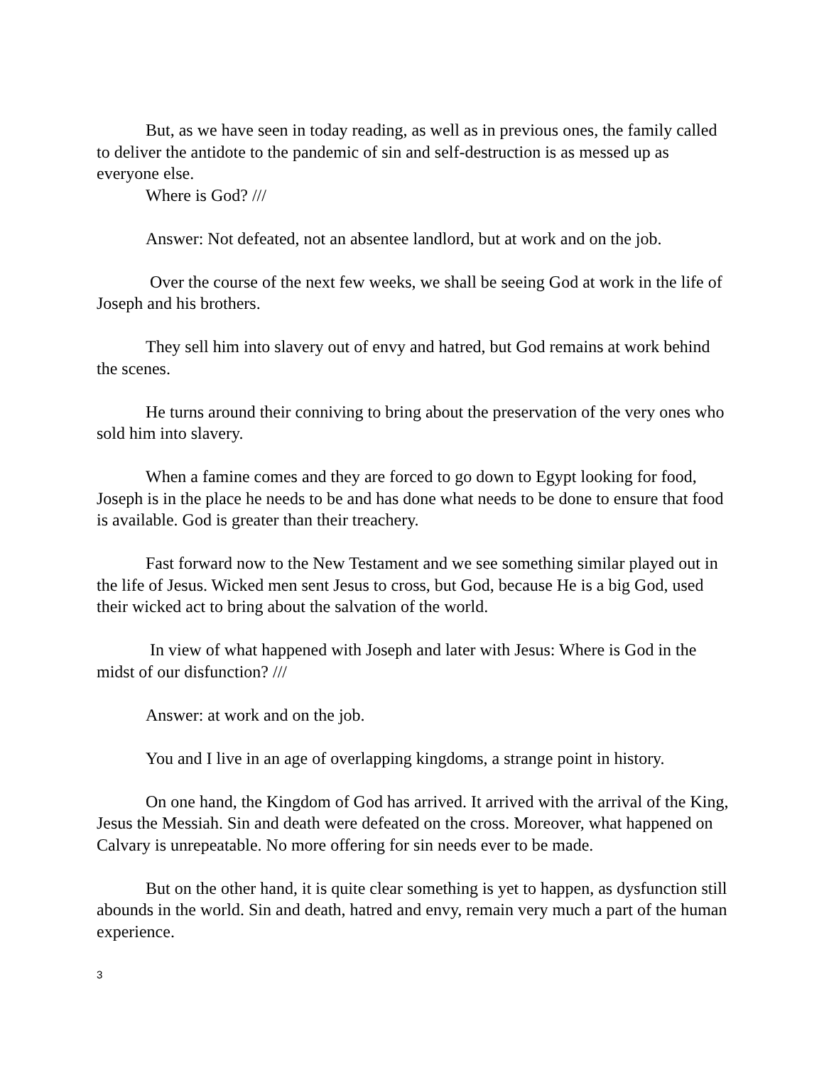But, as we have seen in today reading, as well as in previous ones, the family called to deliver the antidote to the pandemic of sin and self-destruction is as messed up as everyone else.
Where is God? ///
Answer: Not defeated, not an absentee landlord, but at work and on the job.
Over the course of the next few weeks, we shall be seeing God at work in the life of Joseph and his brothers.
They sell him into slavery out of envy and hatred, but God remains at work behind the scenes.
He turns around their conniving to bring about the preservation of the very ones who sold him into slavery.
When a famine comes and they are forced to go down to Egypt looking for food, Joseph is in the place he needs to be and has done what needs to be done to ensure that food is available. God is greater than their treachery.
Fast forward now to the New Testament and we see something similar played out in the life of Jesus. Wicked men sent Jesus to cross, but God, because He is a big God, used their wicked act to bring about the salvation of the world.
In view of what happened with Joseph and later with Jesus: Where is God in the midst of our disfunction? ///
Answer: at work and on the job.
You and I live in an age of overlapping kingdoms, a strange point in history.
On one hand, the Kingdom of God has arrived. It arrived with the arrival of the King, Jesus the Messiah. Sin and death were defeated on the cross. Moreover, what happened on Calvary is unrepeatable. No more offering for sin needs ever to be made.
But on the other hand, it is quite clear something is yet to happen, as dysfunction still abounds in the world. Sin and death, hatred and envy, remain very much a part of the human experience.
3